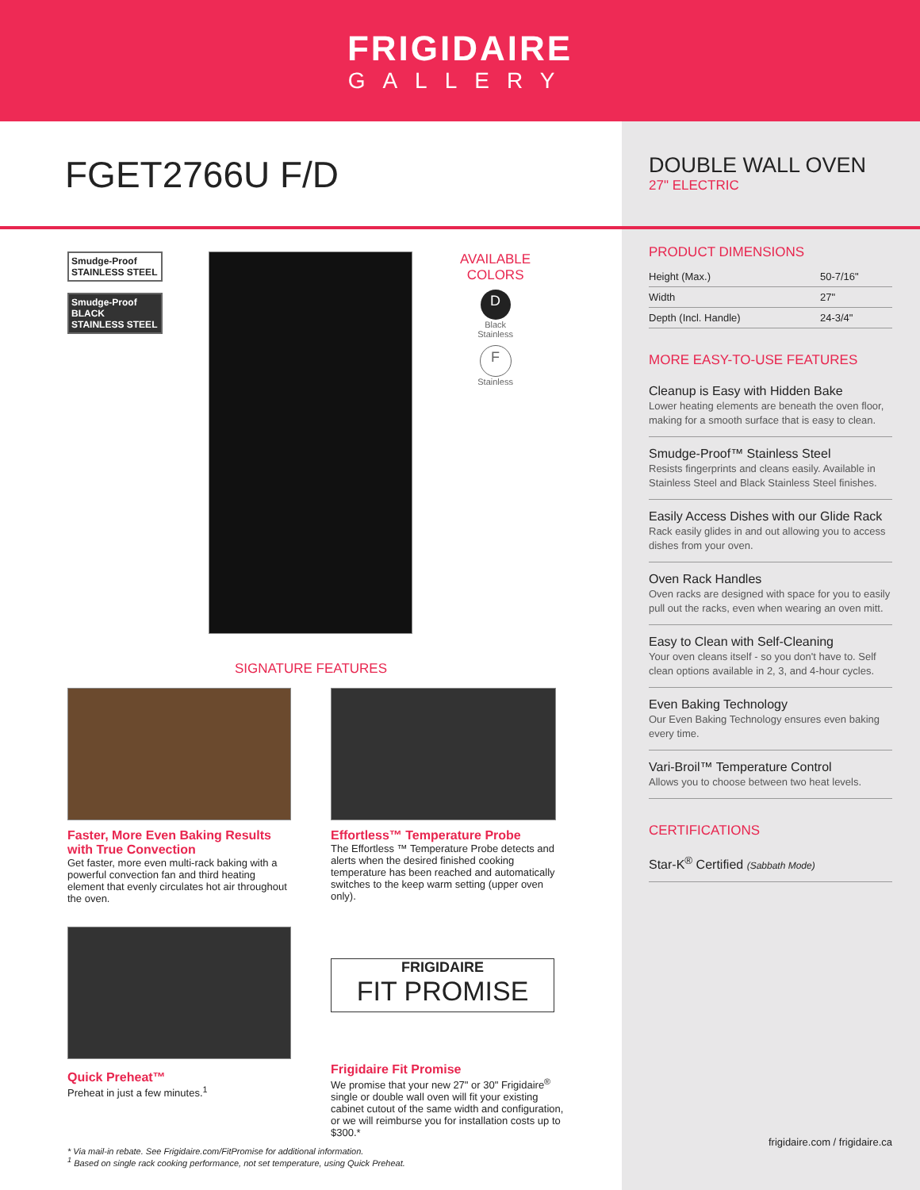FRIGIDAIRE
GALLERY
FGET2766U F/D
Smudge-Proof
STAINLESS STEEL
Smudge-Proof
BLACK STAINLESS STEEL
AVAILABLE
COLORS
D
Black
Stainless
F
Stainless
SIGNATURE FEATURES
Faster, More Even Baking Results with True Convection
Get faster, more even multi-rack baking with a powerful convection fan and third heating element that evenly circulates hot air throughout the oven.
Effortless™ Temperature Probe
The Effortless ™ Temperature Probe detects and alerts when the desired finished cooking temperature has been reached and automatically switches to the keep warm setting (upper oven only).
Quick Preheat™
Preheat in just a few minutes.<sup>1</sup>
FRIGIDAIRE
FIT PROMISE
Frigidaire Fit Promise
We promise that your new 27" or 30" Frigidaire<sup>®</sup> single or double wall oven will fit your existing cabinet cutout of the same width and configuration, or we will reimburse you for installation costs up to $300.*
* Via mail-in rebate. See Frigidaire.com/FitPromise for additional information.
<sup>1</sup> Based on single rack cooking performance, not set temperature, using Quick Preheat.
DOUBLE WALL OVEN
27" ELECTRIC
PRODUCT DIMENSIONS
| Height (Max.) | 50-7/16" |
| Width | 27" |
| Depth (Incl. Handle) | 24-3/4" |
MORE EASY-TO-USE FEATURES
Cleanup is Easy with Hidden Bake
Lower heating elements are beneath the oven floor, making for a smooth surface that is easy to clean.
Smudge-Proof™ Stainless Steel
Resists fingerprints and cleans easily. Available in Stainless Steel and Black Stainless Steel finishes.
Easily Access Dishes with our Glide Rack
Rack easily glides in and out allowing you to access dishes from your oven.
Oven Rack Handles
Oven racks are designed with space for you to easily pull out the racks, even when wearing an oven mitt.
Easy to Clean with Self-Cleaning
Your oven cleans itself - so you don't have to. Self clean options available in 2, 3, and 4-hour cycles.
Even Baking Technology
Our Even Baking Technology ensures even baking every time.
Vari-Broil™ Temperature Control
Allows you to choose between two heat levels.
CERTIFICATIONS
Star-K<sup>®</sup> Certified (Sabbath Mode)
frigidaire.com / frigidaire.ca